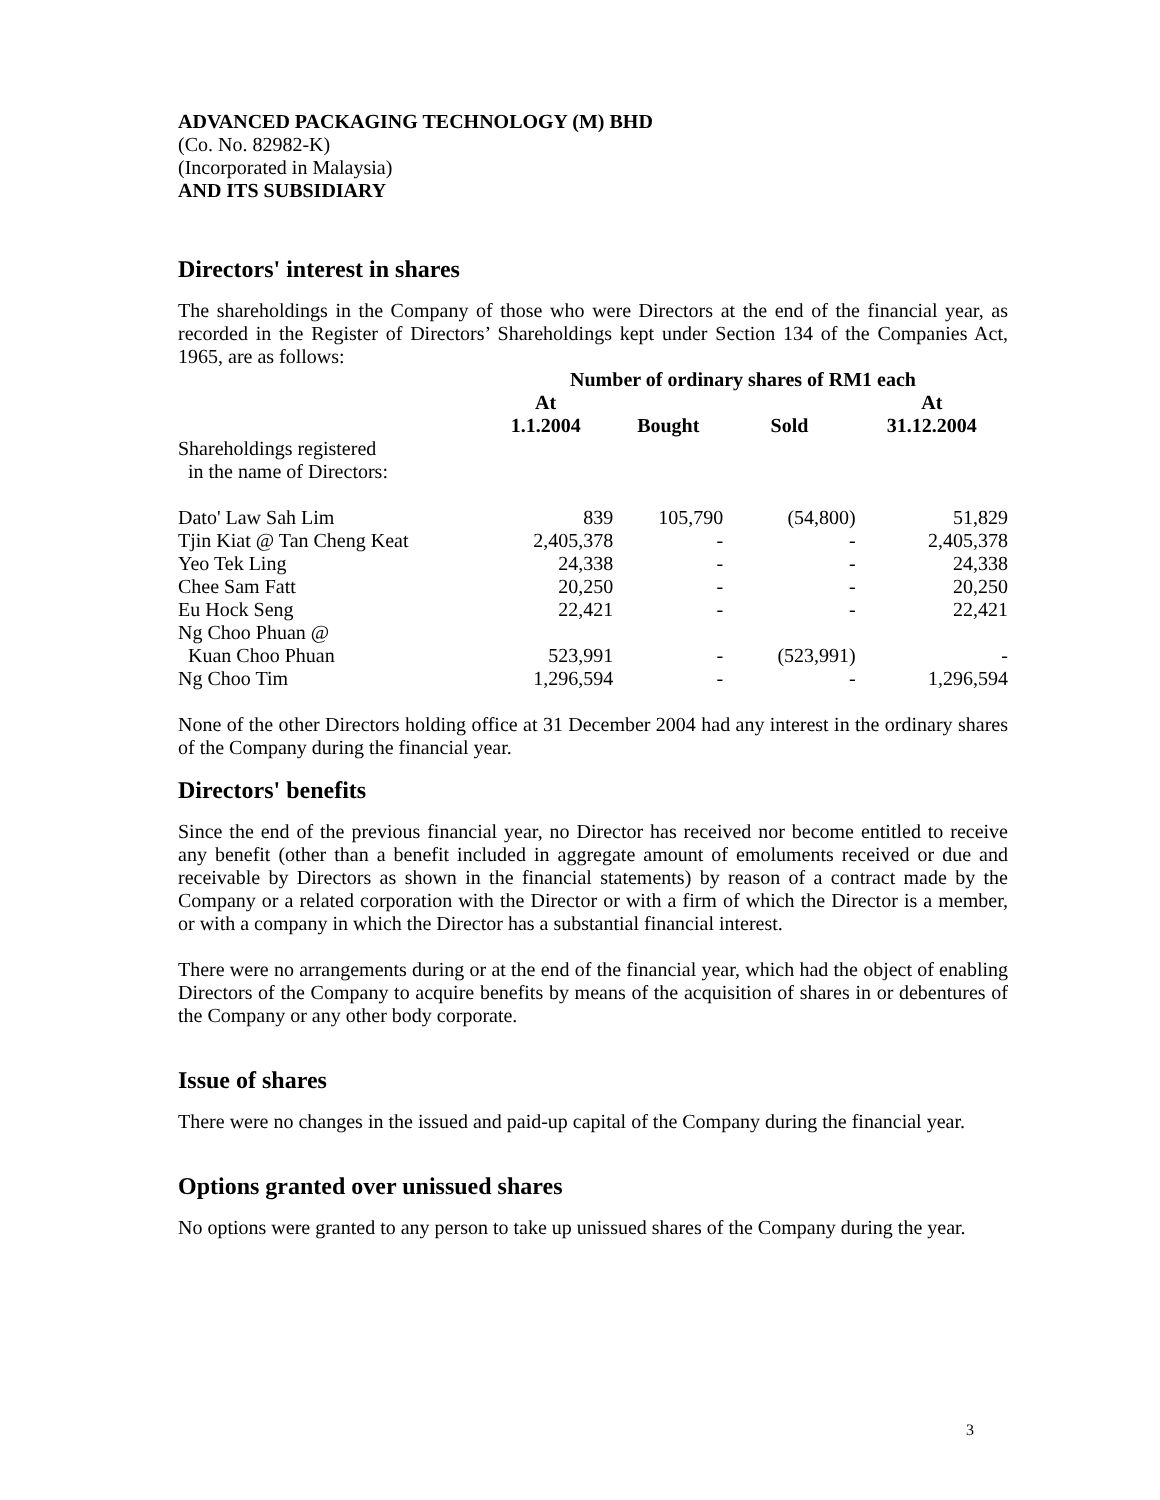ADVANCED PACKAGING TECHNOLOGY (M) BHD
(Co. No. 82982-K)
(Incorporated in Malaysia)
AND ITS SUBSIDIARY
Directors' interest in shares
The shareholdings in the Company of those who were Directors at the end of the financial year, as recorded in the Register of Directors’ Shareholdings kept under Section 134 of the Companies Act, 1965, are as follows:
| | Number of ordinary shares of RM1 each | | | |
| | At 1.1.2004 | Bought | Sold | At 31.12.2004 |
| Shareholdings registered in the name of Directors: | | | | |
| Dato' Law Sah Lim | 839 | 105,790 | (54,800) | 51,829 |
| Tjin Kiat @ Tan Cheng Keat | 2,405,378 | - | - | 2,405,378 |
| Yeo Tek Ling | 24,338 | - | - | 24,338 |
| Chee Sam Fatt | 20,250 | - | - | 20,250 |
| Eu Hock Seng | 22,421 | - | - | 22,421 |
| Ng Choo Phuan @ Kuan Choo Phuan | 523,991 | - | (523,991) | - |
| Ng Choo Tim | 1,296,594 | - | - | 1,296,594 |
None of the other Directors holding office at 31 December 2004 had any interest in the ordinary shares of the Company during the financial year.
Directors' benefits
Since the end of the previous financial year, no Director has received nor become entitled to receive any benefit (other than a benefit included in aggregate amount of emoluments received or due and receivable by Directors as shown in the financial statements) by reason of a contract made by the Company or a related corporation with the Director or with a firm of which the Director is a member, or with a company in which the Director has a substantial financial interest.
There were no arrangements during or at the end of the financial year, which had the object of enabling Directors of the Company to acquire benefits by means of the acquisition of shares in or debentures of the Company or any other body corporate.
Issue of shares
There were no changes in the issued and paid-up capital of the Company during the financial year.
Options granted over unissued shares
No options were granted to any person to take up unissued shares of the Company during the year.
3